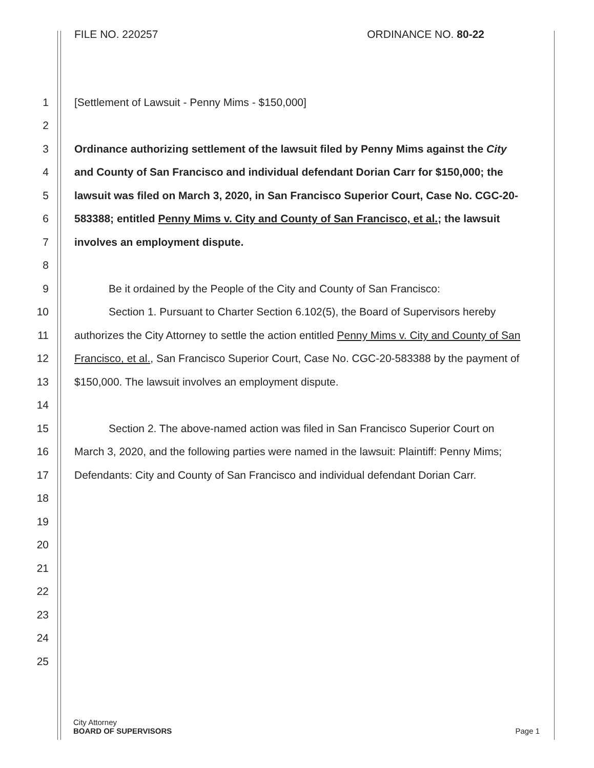FILE NO. 220257 ORDINANCE NO. 80-22
1 [Settlement of Lawsuit - Penny Mims - $150,000]
2
3 Ordinance authorizing settlement of the lawsuit filed by Penny Mims against the City
4 and County of San Francisco and individual defendant Dorian Carr for $150,000; the
5 lawsuit was filed on March 3, 2020, in San Francisco Superior Court, Case No. CGC-20-
6 583388; entitled Penny Mims v. City and County of San Francisco, et al.; the lawsuit
7 involves an employment dispute.
8
9 Be it ordained by the People of the City and County of San Francisco:
10 Section 1. Pursuant to Charter Section 6.102(5), the Board of Supervisors hereby
11 authorizes the City Attorney to settle the action entitled Penny Mims v. City and County of San
12 Francisco, et al., San Francisco Superior Court, Case No. CGC-20-583388 by the payment of
13 $150,000. The lawsuit involves an employment dispute.
14
15 Section 2. The above-named action was filed in San Francisco Superior Court on
16 March 3, 2020, and the following parties were named in the lawsuit: Plaintiff: Penny Mims;
17 Defendants: City and County of San Francisco and individual defendant Dorian Carr.
18
19
20
21
22
23
24
25
City Attorney
BOARD OF SUPERVISORS Page 1